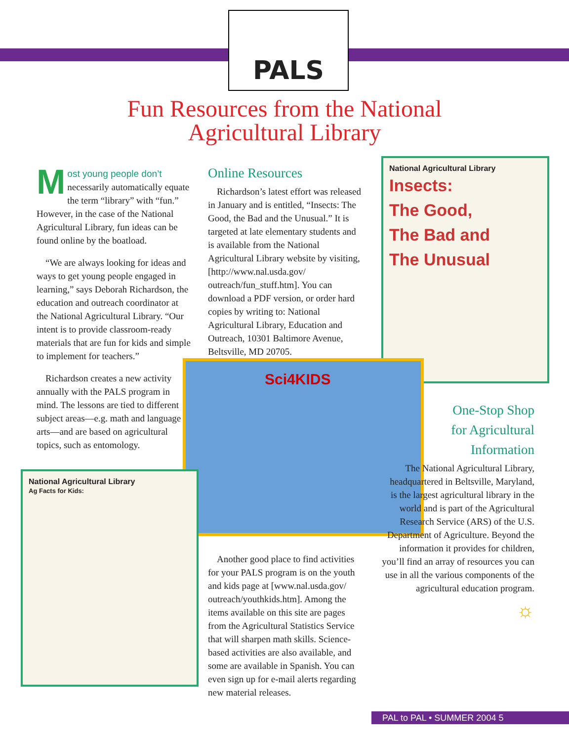PALS
Fun Resources from the National
Agricultural Library
Most young people don’t necessarily automatically equate the term “library” with “fun.” However, in the case of the National Agricultural Library, fun ideas can be found online by the boatload.
“We are always looking for ideas and ways to get young people engaged in learning,” says Deborah Richardson, the education and outreach coordinator at the National Agricultural Library. “Our intent is to provide classroom-ready materials that are fun for kids and simple to implement for teachers.”
Richardson creates a new activity annually with the PALS program in mind. The lessons are tied to different subject areas—e.g. math and language arts—and are based on agricultural topics, such as entomology.
Online Resources
Richardson’s latest effort was released in January and is entitled, “Insects: The Good, the Bad and the Unusual.” It is targeted at late elementary students and is available from the National Agricultural Library website by visiting, [http://www.nal.usda.gov/ outreach/fun_stuff.htm]. You can download a PDF version, or order hard copies by writing to: National Agricultural Library, Education and Outreach, 10301 Baltimore Avenue, Beltsville, MD 20705.
National Agricultural Library
Insects:
The Good,
The Bad and
The Unusual
Sci4KIDS
National Agricultural Library
Ag Facts for Kids:
Another good place to find activities for your PALS program is on the youth and kids page at [www.nal.usda.gov/ outreach/youthkids.htm]. Among the items available on this site are pages from the Agricultural Statistics Service that will sharpen math skills. Science-based activities are also available, and some are available in Spanish. You can even sign up for e-mail alerts regarding new material releases.
One-Stop Shop
for Agricultural
Information
The National Agricultural Library, headquartered in Beltsville, Maryland, is the largest agricultural library in the world and is part of the Agricultural Research Service (ARS) of the U.S. Department of Agriculture. Beyond the information it provides for children, you’ll find an array of resources you can use in all the various components of the agricultural education program.
☼
PAL to PAL • SUMMER 2004 5